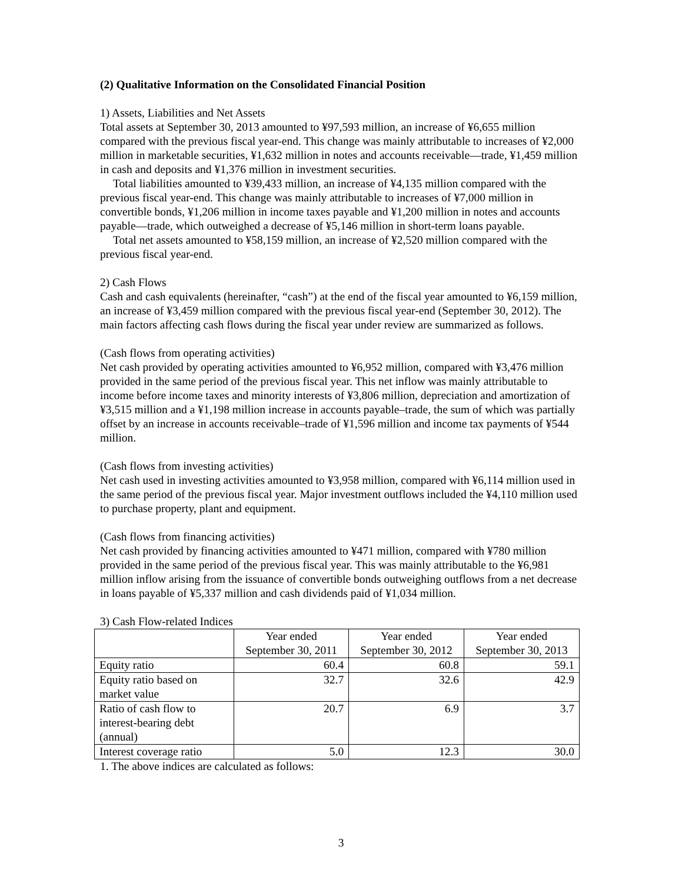(2) Qualitative Information on the Consolidated Financial Position
1) Assets, Liabilities and Net Assets
Total assets at September 30, 2013 amounted to ¥97,593 million, an increase of ¥6,655 million compared with the previous fiscal year-end. This change was mainly attributable to increases of ¥2,000 million in marketable securities, ¥1,632 million in notes and accounts receivable—trade, ¥1,459 million in cash and deposits and ¥1,376 million in investment securities.
Total liabilities amounted to ¥39,433 million, an increase of ¥4,135 million compared with the previous fiscal year-end. This change was mainly attributable to increases of ¥7,000 million in convertible bonds, ¥1,206 million in income taxes payable and ¥1,200 million in notes and accounts payable—trade, which outweighed a decrease of ¥5,146 million in short-term loans payable.
Total net assets amounted to ¥58,159 million, an increase of ¥2,520 million compared with the previous fiscal year-end.
2) Cash Flows
Cash and cash equivalents (hereinafter, “cash”) at the end of the fiscal year amounted to ¥6,159 million, an increase of ¥3,459 million compared with the previous fiscal year-end (September 30, 2012). The main factors affecting cash flows during the fiscal year under review are summarized as follows.
(Cash flows from operating activities)
Net cash provided by operating activities amounted to ¥6,952 million, compared with ¥3,476 million provided in the same period of the previous fiscal year. This net inflow was mainly attributable to income before income taxes and minority interests of ¥3,806 million, depreciation and amortization of ¥3,515 million and a ¥1,198 million increase in accounts payable–trade, the sum of which was partially offset by an increase in accounts receivable–trade of ¥1,596 million and income tax payments of ¥544 million.
(Cash flows from investing activities)
Net cash used in investing activities amounted to ¥3,958 million, compared with ¥6,114 million used in the same period of the previous fiscal year. Major investment outflows included the ¥4,110 million used to purchase property, plant and equipment.
(Cash flows from financing activities)
Net cash provided by financing activities amounted to ¥471 million, compared with ¥780 million provided in the same period of the previous fiscal year. This was mainly attributable to the ¥6,981 million inflow arising from the issuance of convertible bonds outweighing outflows from a net decrease in loans payable of ¥5,337 million and cash dividends paid of ¥1,034 million.
3) Cash Flow-related Indices
| | Year ended September 30, 2011 | Year ended September 30, 2012 | Year ended September 30, 2013 |
| --- | --- | --- | --- |
| Equity ratio | 60.4 | 60.8 | 59.1 |
| Equity ratio based on market value | 32.7 | 32.6 | 42.9 |
| Ratio of cash flow to interest-bearing debt (annual) | 20.7 | 6.9 | 3.7 |
| Interest coverage ratio | 5.0 | 12.3 | 30.0 |
1. The above indices are calculated as follows:
3